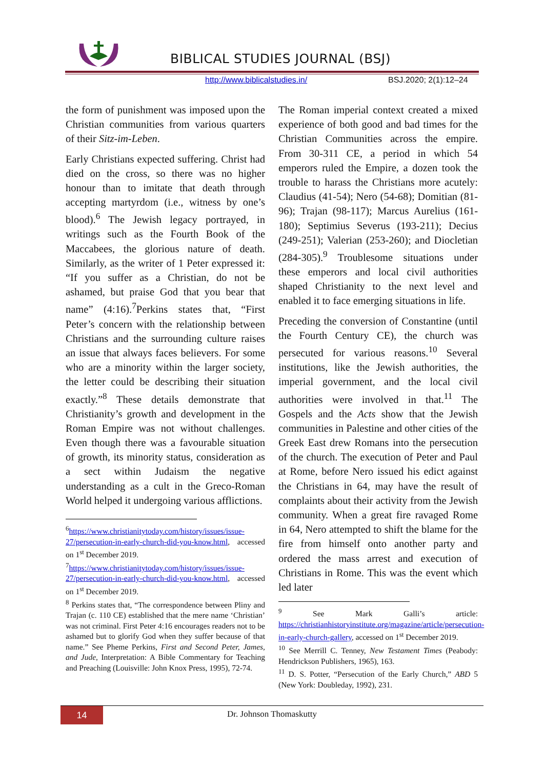BIBLICAL STUDIES JOURNAL (BSJ)
http://www.biblicalstudies.in/ BSJ.2020; 2(1):12–24
the form of punishment was imposed upon the Christian communities from various quarters of their Sitz-im-Leben.
Early Christians expected suffering. Christ had died on the cross, so there was no higher honour than to imitate that death through accepting martyrdom (i.e., witness by one’s blood).<sup>6</sup> The Jewish legacy portrayed, in writings such as the Fourth Book of the Maccabees, the glorious nature of death. Similarly, as the writer of 1 Peter expressed it: “If you suffer as a Christian, do not be ashamed, but praise God that you bear that name” (4:16).<sup>7</sup>Perkins states that, “First Peter’s concern with the relationship between Christians and the surrounding culture raises an issue that always faces believers. For some who are a minority within the larger society, the letter could be describing their situation exactly.”<sup>8</sup> These details demonstrate that Christianity’s growth and development in the Roman Empire was not without challenges. Even though there was a favourable situation of growth, its minority status, consideration as a sect within Judaism the negative understanding as a cult in the Greco-Roman World helped it undergoing various afflictions.
<sup>6</sup> https://www.christianitytoday.com/history/issues/issue-27/persecution-in-early-church-did-you-know.html, accessed on 1<sup>st</sup> December 2019.
<sup>7</sup> https://www.christianitytoday.com/history/issues/issue-27/persecution-in-early-church-did-you-know.html, accessed on 1<sup>st</sup> December 2019.
<sup>8</sup> Perkins states that, “The correspondence between Pliny and Trajan (c. 110 CE) established that the mere name ‘Christian’ was not criminal. First Peter 4:16 encourages readers not to be ashamed but to glorify God when they suffer because of that name.” See Pheme Perkins, First and Second Peter, James, and Jude, Interpretation: A Bible Commentary for Teaching and Preaching (Louisville: John Knox Press, 1995), 72-74.
The Roman imperial context created a mixed experience of both good and bad times for the Christian Communities across the empire. From 30-311 CE, a period in which 54 emperors ruled the Empire, a dozen took the trouble to harass the Christians more acutely: Claudius (41-54); Nero (54-68); Domitian (81-96); Trajan (98-117); Marcus Aurelius (161-180); Septimius Severus (193-211); Decius (249-251); Valerian (253-260); and Diocletian (284-305).<sup>9</sup> Troublesome situations under these emperors and local civil authorities shaped Christianity to the next level and enabled it to face emerging situations in life.
Preceding the conversion of Constantine (until the Fourth Century CE), the church was persecuted for various reasons.<sup>10</sup> Several institutions, like the Jewish authorities, the imperial government, and the local civil authorities were involved in that.<sup>11</sup> The Gospels and the Acts show that the Jewish communities in Palestine and other cities of the Greek East drew Romans into the persecution of the church. The execution of Peter and Paul at Rome, before Nero issued his edict against the Christians in 64, may have the result of complaints about their activity from the Jewish community. When a great fire ravaged Rome in 64, Nero attempted to shift the blame for the fire from himself onto another party and ordered the mass arrest and execution of Christians in Rome. This was the event which led later
<sup>9</sup> See Mark Galli’s article: https://christianhistoryinstitute.org/magazine/article/persecution-in-early-church-gallery, accessed on 1<sup>st</sup> December 2019.
<sup>10</sup> See Merrill C. Tenney, New Testament Times (Peabody: Hendrickson Publishers, 1965), 163.
<sup>11</sup> D. S. Potter, “Persecution of the Early Church,” ABD 5 (New York: Doubleday, 1992), 231.
14
Dr. Johnson Thomaskutty